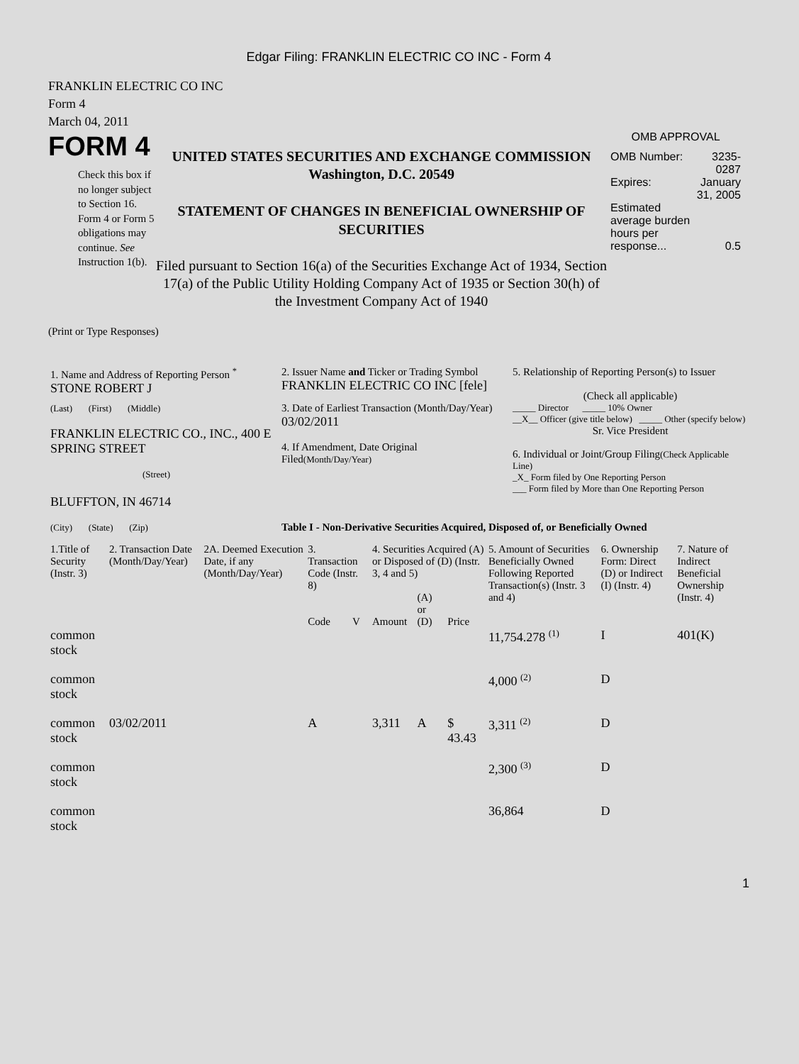Edgar Filing: FRANKLIN ELECTRIC CO INC - Form 4
FRANKLIN ELECTRIC CO INC
Form 4
March 04, 2011
FORM 4
Check this box if no longer subject to Section 16. Form 4 or Form 5 obligations may continue. See Instruction 1(b).
UNITED STATES SECURITIES AND EXCHANGE COMMISSION
Washington, D.C. 20549
STATEMENT OF CHANGES IN BENEFICIAL OWNERSHIP OF SECURITIES
Filed pursuant to Section 16(a) of the Securities Exchange Act of 1934, Section 17(a) of the Public Utility Holding Company Act of 1935 or Section 30(h) of the Investment Company Act of 1940
OMB APPROVAL
| OMB Number: | 3235-0287 |
| Expires: | January 31, 2005 |
| Estimated average burden hours per response... | 0.5 |
(Print or Type Responses)
| 1. Name and Address of Reporting Person <sup>*</sup> STONE ROBERT J | 2. Issuer Name and Ticker or Trading Symbol FRANKLIN ELECTRIC CO INC [fele] | 5. Relationship of Reporting Person(s) to Issuer (Check all applicable) |
| (Last) (First) (Middle) FRANKLIN ELECTRIC CO., INC., 400 E SPRING STREET (Street) | 3. Date of Earliest Transaction (Month/Day/Year) 03/02/2011 4. If Amendment, Date Original Filed (Month/Day/Year) | _____ Director _____ 10% Owner __X__ Officer (give title below) _____ Other (specify below) Sr. Vice President 6. Individual or Joint/Group Filing (Check Applicable Line) _X_ Form filed by One Reporting Person ___ Form filed by More than One Reporting Person |
| BLUFFTON, IN 46714 (City) (State) (Zip) | Table I - Non-Derivative Securities Acquired, Disposed of, or Beneficially Owned | |
| 1.Title of Security (Instr. 3) | 2. Transaction Date (Month/Day/Year) | 2A. Deemed Execution Date, if any (Month/Day/Year) | 3. Transaction Code (Instr. 8) | | 4. Securities Acquired (A) or Disposed of (D) (Instr. 3, 4 and 5) | | | 5. Amount of Securities Beneficially Owned Following Reported Transaction(s) (Instr. 3 and 4) | 6. Ownership Form: Direct (D) or Indirect (I) (Instr. 4) | 7. Nature of Indirect Beneficial Ownership (Instr. 4) |
| --- | --- | --- | --- | --- | --- | --- | --- | --- | --- | --- |
| | | | Code | V | Amount | (A) or (D) | Price | | | |
| common stock | | | | | | | | 11,754.278 <sup>(1)</sup> | I | 401(K) |
| common stock | | | | | | | | 4,000 <sup>(2)</sup> | D | |
| common stock | 03/02/2011 | | A | | 3,311 | A | $ 43.43 | 3,311 <sup>(2)</sup> | D | |
| common stock | | | | | | | | 2,300 <sup>(3)</sup> | D | |
| common stock | | | | | | | | 36,864 | D | |
1